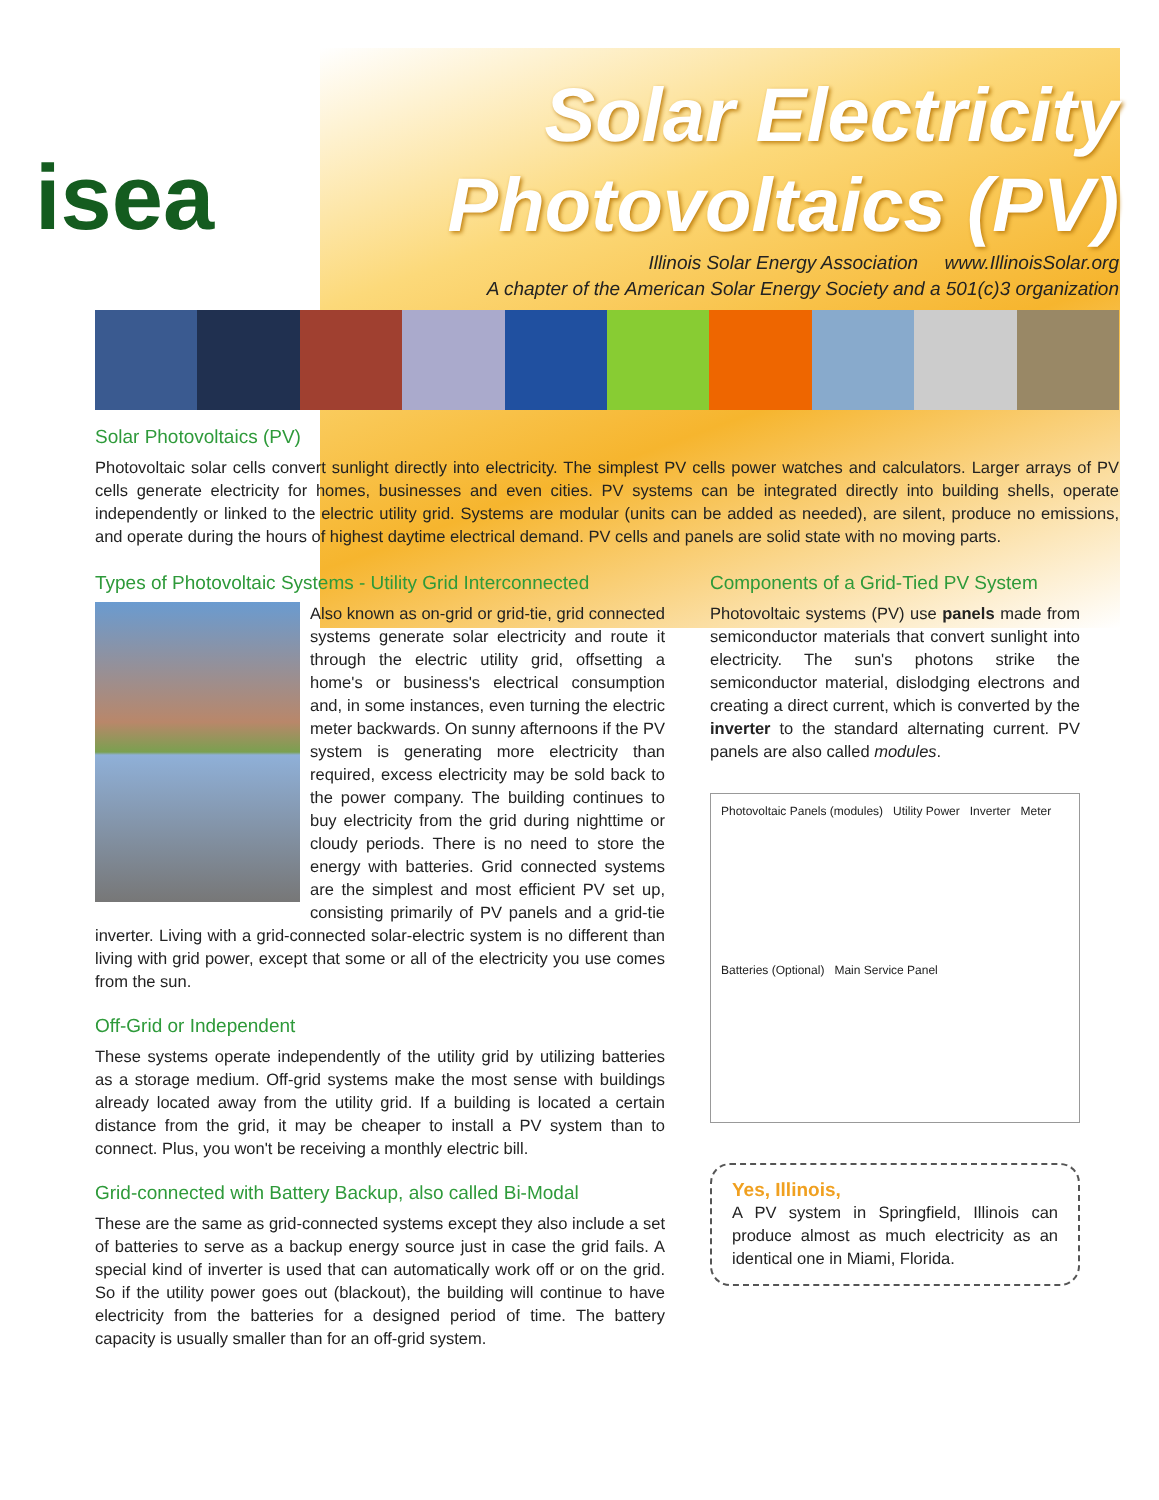isea
Solar Electricity
Photovoltaics (PV)
Illinois Solar Energy Association www.IllinoisSolar.org
A chapter of the American Solar Energy Society and a 501(c)3 organization
Solar Photovoltaics (PV)
Photovoltaic solar cells convert sunlight directly into electricity. The simplest PV cells power watches and calculators. Larger arrays of PV cells generate electricity for homes, businesses and even cities. PV systems can be integrated directly into building shells, operate independently or linked to the electric utility grid. Systems are modular (units can be added as needed), are silent, produce no emissions, and operate during the hours of highest daytime electrical demand. PV cells and panels are solid state with no moving parts.
Types of Photovoltaic Systems - Utility Grid Interconnected
Also known as on-grid or grid-tie, grid connected systems generate solar electricity and route it through the electric utility grid, offsetting a home's or business's electrical consumption and, in some instances, even turning the electric meter backwards. On sunny afternoons if the PV system is generating more electricity than required, excess electricity may be sold back to the power company. The building continues to buy electricity from the grid during nighttime or cloudy periods. There is no need to store the energy with batteries. Grid connected systems are the simplest and most efficient PV set up, consisting primarily of PV panels and a grid-tie inverter. Living with a grid-connected solar-electric system is no different than living with grid power, except that some or all of the electricity you use comes from the sun.
Off-Grid or Independent
These systems operate independently of the utility grid by utilizing batteries as a storage medium. Off-grid systems make the most sense with buildings already located away from the utility grid. If a building is located a certain distance from the grid, it may be cheaper to install a PV system than to connect. Plus, you won't be receiving a monthly electric bill.
Grid-connected with Battery Backup, also called Bi-Modal
These are the same as grid-connected systems except they also include a set of batteries to serve as a backup energy source just in case the grid fails. A special kind of inverter is used that can automatically work off or on the grid. So if the utility power goes out (blackout), the building will continue to have electricity from the batteries for a designed period of time. The battery capacity is usually smaller than for an off-grid system.
Components of a Grid-Tied PV System
Photovoltaic systems (PV) use panels made from semiconductor materials that convert sunlight into electricity. The sun's photons strike the semiconductor material, dislodging electrons and creating a direct current, which is converted by the inverter to the standard alternating current. PV panels are also called modules.
Photovoltaic Panels (modules) Utility Power Inverter Meter Batteries (Optional) Main Service Panel
Yes, Illinois,
A PV system in Springfield, Illinois can produce almost as much electricity as an identical one in Miami, Florida.